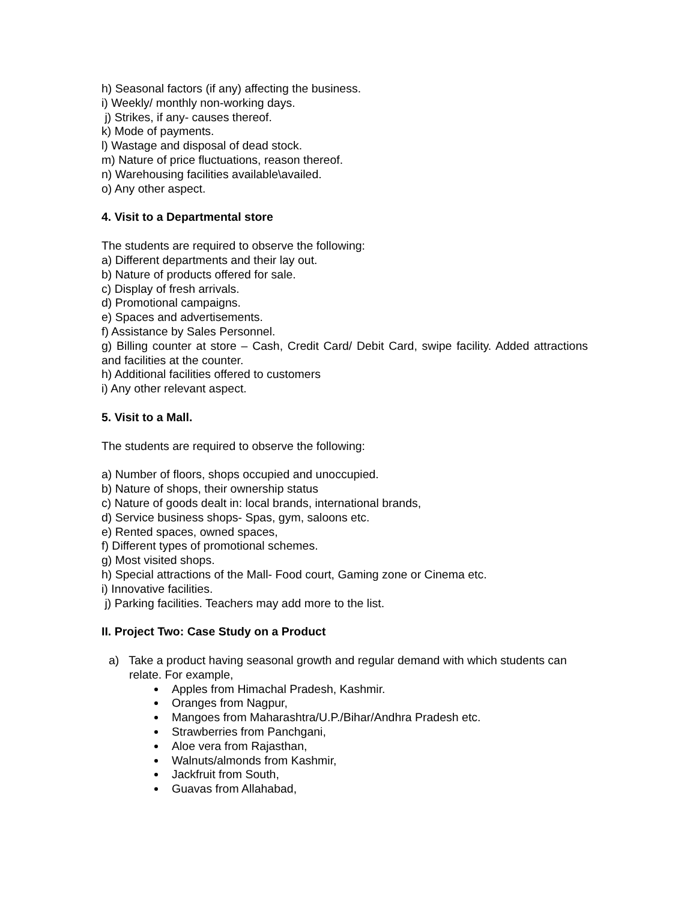h) Seasonal factors (if any) affecting the business.
i) Weekly/ monthly non-working days.
j) Strikes, if any- causes thereof.
k) Mode of payments.
l) Wastage and disposal of dead stock.
m) Nature of price fluctuations, reason thereof.
n) Warehousing facilities available\availed.
o) Any other aspect.
4. Visit to a Departmental store
The students are required to observe the following:
a) Different departments and their lay out.
b) Nature of products offered for sale.
c) Display of fresh arrivals.
d) Promotional campaigns.
e) Spaces and advertisements.
f) Assistance by Sales Personnel.
g) Billing counter at store – Cash, Credit Card/ Debit Card, swipe facility. Added attractions and facilities at the counter.
h) Additional facilities offered to customers
i) Any other relevant aspect.
5. Visit to a Mall.
The students are required to observe the following:
a) Number of floors, shops occupied and unoccupied.
b) Nature of shops, their ownership status
c) Nature of goods dealt in: local brands, international brands,
d) Service business shops- Spas, gym, saloons etc.
e) Rented spaces, owned spaces,
f) Different types of promotional schemes.
g) Most visited shops.
h) Special attractions of the Mall- Food court, Gaming zone or Cinema etc.
i) Innovative facilities.
j) Parking facilities. Teachers may add more to the list.
II. Project Two: Case Study on a Product
a) Take a product having seasonal growth and regular demand with which students can relate. For example,
Apples from Himachal Pradesh, Kashmir.
Oranges from Nagpur,
Mangoes from Maharashtra/U.P./Bihar/Andhra Pradesh etc.
Strawberries from Panchgani,
Aloe vera from Rajasthan,
Walnuts/almonds from Kashmir,
Jackfruit from South,
Guavas from Allahabad,